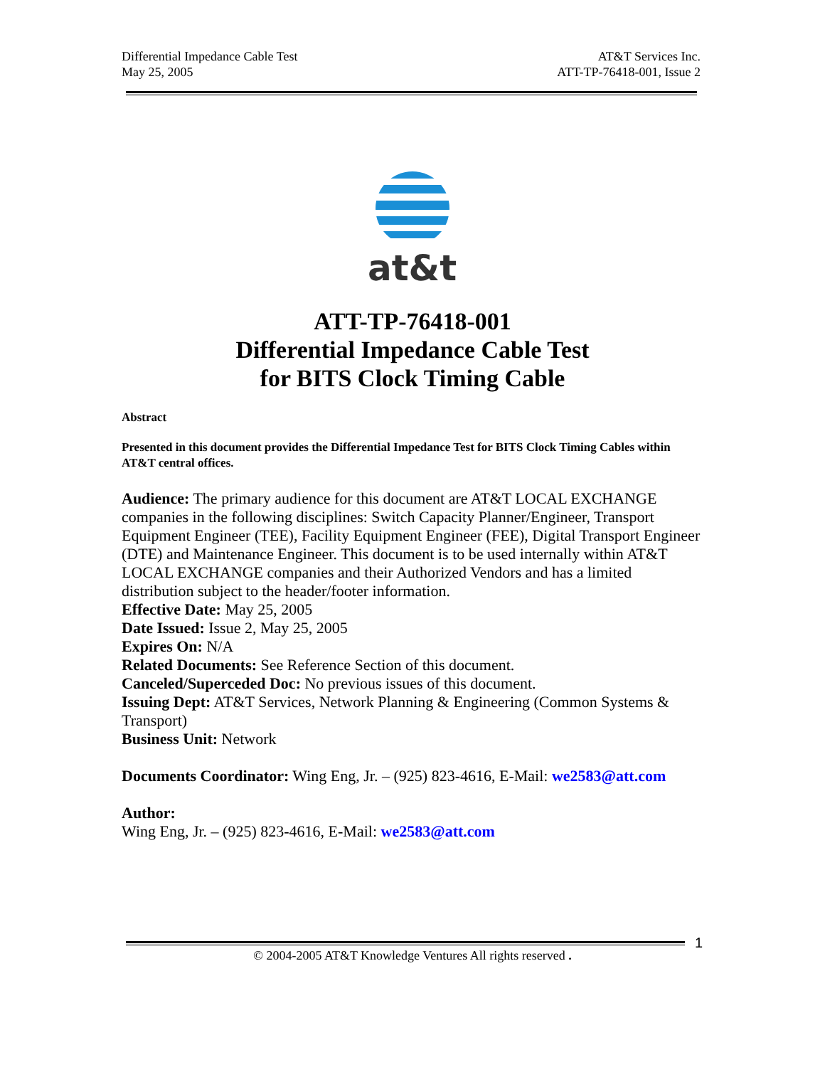Differential Impedance Cable Test
May 25, 2005
AT&T Services Inc.
ATT-TP-76418-001, Issue 2
at&t
ATT-TP-76418-001
Differential Impedance Cable Test
for BITS Clock Timing Cable
Abstract
Presented in this document provides the Differential Impedance Test for BITS Clock Timing Cables within AT&T central offices.
Audience: The primary audience for this document are AT&T LOCAL EXCHANGE companies in the following disciplines: Switch Capacity Planner/Engineer, Transport Equipment Engineer (TEE), Facility Equipment Engineer (FEE), Digital Transport Engineer (DTE) and Maintenance Engineer. This document is to be used internally within AT&T LOCAL EXCHANGE companies and their Authorized Vendors and has a limited distribution subject to the header/footer information.
Effective Date: May 25, 2005
Date Issued: Issue 2, May 25, 2005
Expires On: N/A
Related Documents: See Reference Section of this document.
Canceled/Superceded Doc: No previous issues of this document.
Issuing Dept: AT&T Services, Network Planning & Engineering (Common Systems & Transport)
Business Unit: Network
Documents Coordinator: Wing Eng, Jr. – (925) 823-4616, E-Mail: we2583@att.com
Author:
Wing Eng, Jr. – (925) 823-4616, E-Mail: we2583@att.com
1
© 2004-2005 AT&T Knowledge Ventures All rights reserved .